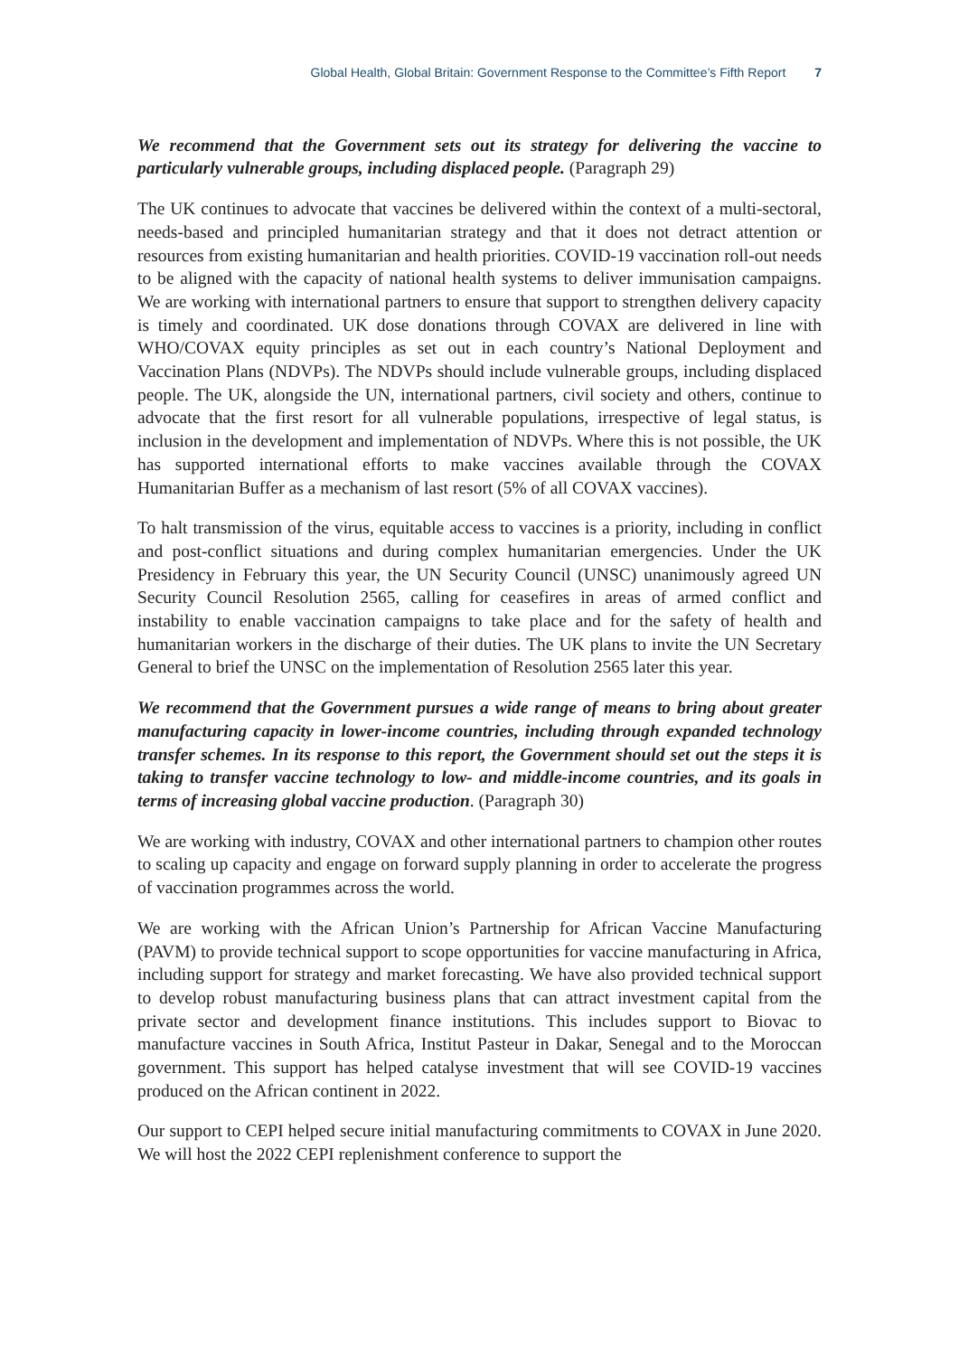Global Health, Global Britain: Government Response to the Committee’s Fifth Report 7
We recommend that the Government sets out its strategy for delivering the vaccine to particularly vulnerable groups, including displaced people. (Paragraph 29)
The UK continues to advocate that vaccines be delivered within the context of a multi-sectoral, needs-based and principled humanitarian strategy and that it does not detract attention or resources from existing humanitarian and health priorities. COVID-19 vaccination roll-out needs to be aligned with the capacity of national health systems to deliver immunisation campaigns. We are working with international partners to ensure that support to strengthen delivery capacity is timely and coordinated. UK dose donations through COVAX are delivered in line with WHO/COVAX equity principles as set out in each country’s National Deployment and Vaccination Plans (NDVPs). The NDVPs should include vulnerable groups, including displaced people. The UK, alongside the UN, international partners, civil society and others, continue to advocate that the first resort for all vulnerable populations, irrespective of legal status, is inclusion in the development and implementation of NDVPs. Where this is not possible, the UK has supported international efforts to make vaccines available through the COVAX Humanitarian Buffer as a mechanism of last resort (5% of all COVAX vaccines).
To halt transmission of the virus, equitable access to vaccines is a priority, including in conflict and post-conflict situations and during complex humanitarian emergencies. Under the UK Presidency in February this year, the UN Security Council (UNSC) unanimously agreed UN Security Council Resolution 2565, calling for ceasefires in areas of armed conflict and instability to enable vaccination campaigns to take place and for the safety of health and humanitarian workers in the discharge of their duties. The UK plans to invite the UN Secretary General to brief the UNSC on the implementation of Resolution 2565 later this year.
We recommend that the Government pursues a wide range of means to bring about greater manufacturing capacity in lower-income countries, including through expanded technology transfer schemes. In its response to this report, the Government should set out the steps it is taking to transfer vaccine technology to low- and middle-income countries, and its goals in terms of increasing global vaccine production. (Paragraph 30)
We are working with industry, COVAX and other international partners to champion other routes to scaling up capacity and engage on forward supply planning in order to accelerate the progress of vaccination programmes across the world.
We are working with the African Union’s Partnership for African Vaccine Manufacturing (PAVM) to provide technical support to scope opportunities for vaccine manufacturing in Africa, including support for strategy and market forecasting. We have also provided technical support to develop robust manufacturing business plans that can attract investment capital from the private sector and development finance institutions. This includes support to Biovac to manufacture vaccines in South Africa, Institut Pasteur in Dakar, Senegal and to the Moroccan government. This support has helped catalyse investment that will see COVID-19 vaccines produced on the African continent in 2022.
Our support to CEPI helped secure initial manufacturing commitments to COVAX in June 2020. We will host the 2022 CEPI replenishment conference to support the